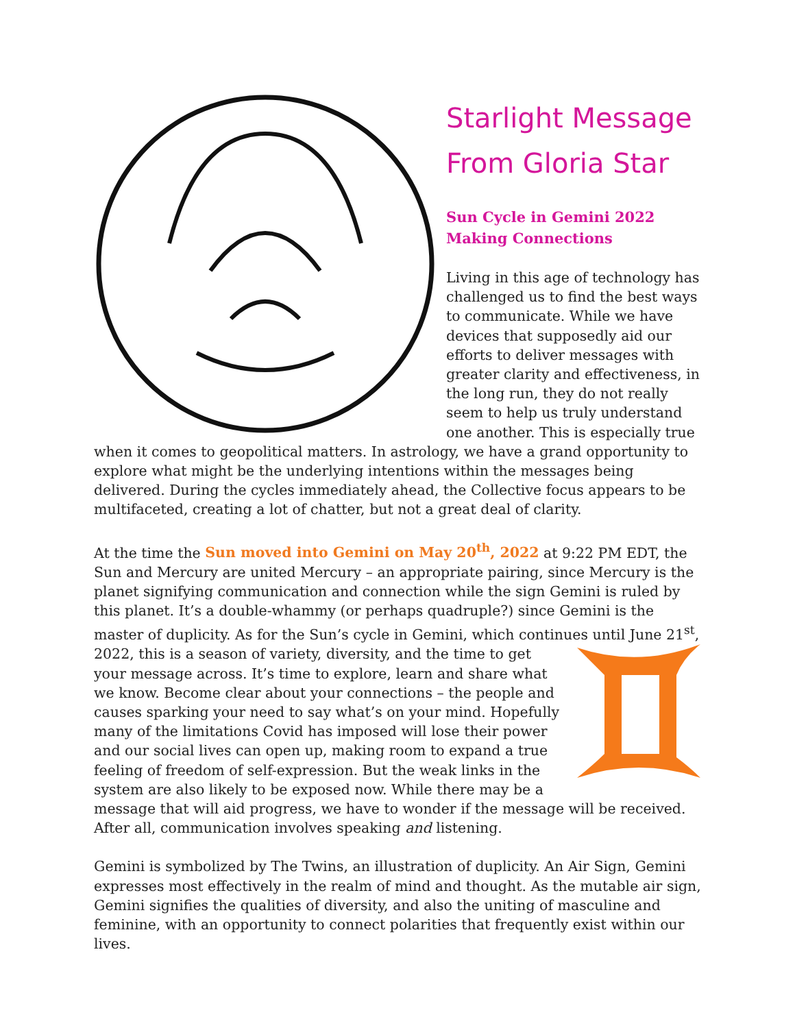Starlight Message
From Gloria Star
Sun Cycle in Gemini 2022
Making Connections
Living in this age of technology has challenged us to find the best ways to communicate. While we have devices that supposedly aid our efforts to deliver messages with greater clarity and effectiveness, in the long run, they do not really seem to help us truly understand one another. This is especially true when it comes to geopolitical matters. In astrology, we have a grand opportunity to explore what might be the underlying intentions within the messages being delivered. During the cycles immediately ahead, the Collective focus appears to be multifaceted, creating a lot of chatter, but not a great deal of clarity.
At the time the Sun moved into Gemini on May 20<sup>th</sup>, 2022 at 9:22 PM EDT, the Sun and Mercury are united Mercury – an appropriate pairing, since Mercury is the planet signifying communication and connection while the sign Gemini is ruled by this planet. It’s a double-whammy (or perhaps quadruple?) since Gemini is the master of duplicity. As for the Sun’s cycle in Gemini, which continues until June 21<sup>st</sup>, 2022, this is a season of variety, diversity, and the time to get your message across. It’s time to explore, learn and share what we know. Become clear about your connections – the people and causes sparking your need to say what’s on your mind. Hopefully many of the limitations Covid has imposed will lose their power and our social lives can open up, making room to expand a true feeling of freedom of self-expression. But the weak links in the system are also likely to be exposed now. While there may be a message that will aid progress, we have to wonder if the message will be received. After all, communication involves speaking and listening.
Gemini is symbolized by The Twins, an illustration of duplicity. An Air Sign, Gemini expresses most effectively in the realm of mind and thought. As the mutable air sign, Gemini signifies the qualities of diversity, and also the uniting of masculine and feminine, with an opportunity to connect polarities that frequently exist within our lives.